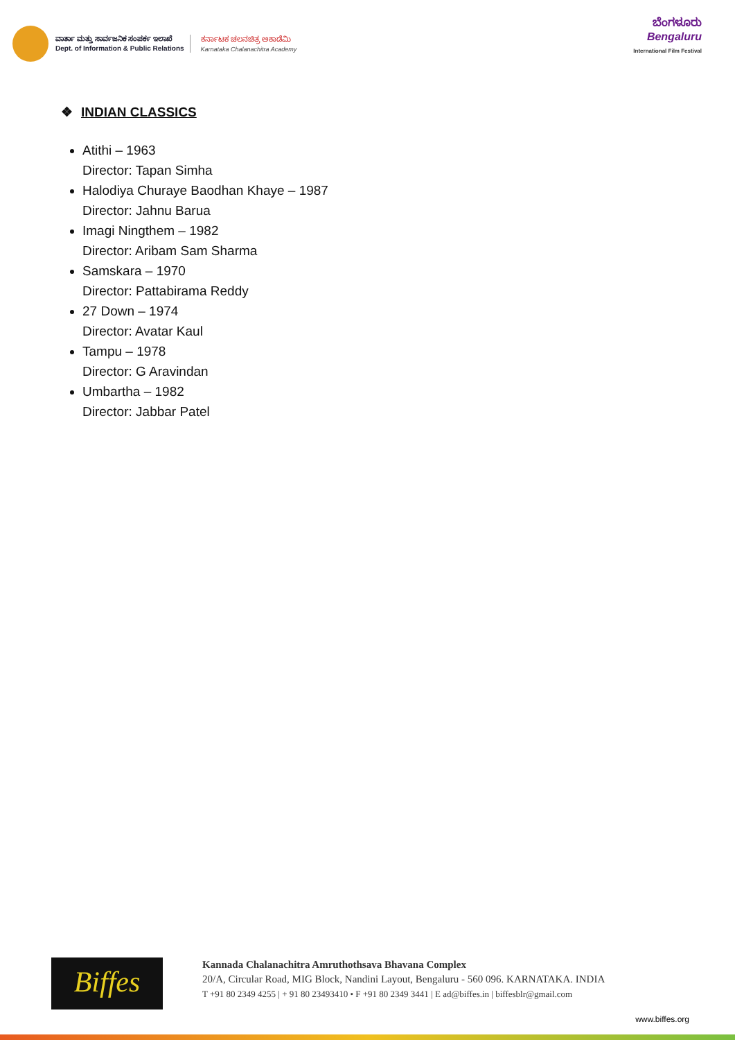ವಾರ್ತಾ ಮತ್ತು ಸಾರ್ವಜನಿಕ ಸಂಪರ್ಕ ಇಲಾಖೆ
Dept. of Information & Public Relations
ಕರ್ನಾಟಕ ಚಲನಚಿತ್ರ ಅಕಾಡೆಮಿ
Karnataka Chalanachitra Academy
ಬೆಂಗಳೂರು
Bengaluru
International Film Festival
❖ INDIAN CLASSICS
Atithi – 1963
Director: Tapan Simha
Halodiya Churaye Baodhan Khaye – 1987
Director: Jahnu Barua
Imagi Ningthem – 1982
Director: Aribam Sam Sharma
Samskara – 1970
Director: Pattabirama Reddy
27 Down – 1974
Director: Avatar Kaul
Tampu – 1978
Director: G Aravindan
Umbartha – 1982
Director: Jabbar Patel
Biffes
Kannada Chalanachitra Amruthothsava Bhavana Complex
20/A, Circular Road, MIG Block, Nandini Layout, Bengaluru - 560 096. KARNATAKA. INDIA
T +91 80 2349 4255 | + 91 80 23493410 • F +91 80 2349 3441 | E ad@biffes.in | biffesblr@gmail.com
www.biffes.org